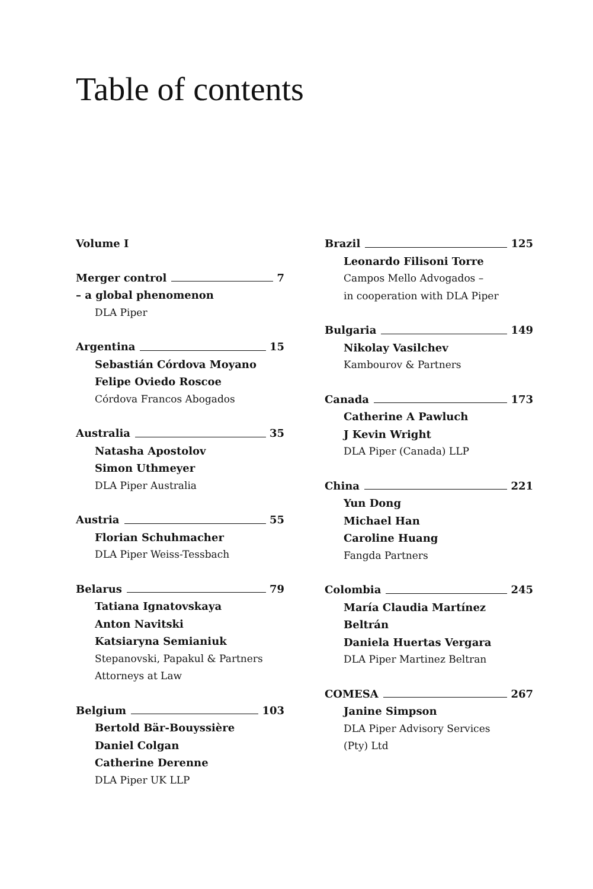Table of contents
Volume I
Merger control 7
– a global phenomenon
DLA Piper
Argentina 15
Sebastián Córdova Moyano
Felipe Oviedo Roscoe
Córdova Francos Abogados
Australia 35
Natasha Apostolov
Simon Uthmeyer
DLA Piper Australia
Austria 55
Florian Schuhmacher
DLA Piper Weiss-Tessbach
Belarus 79
Tatiana Ignatovskaya
Anton Navitski
Katsiaryna Semianiuk
Stepanovski, Papakul & Partners
Attorneys at Law
Belgium 103
Bertold Bär-Bouyssière
Daniel Colgan
Catherine Derenne
DLA Piper UK LLP
Brazil 125
Leonardo Filisoni Torre
Campos Mello Advogados –
in cooperation with DLA Piper
Bulgaria 149
Nikolay Vasilchev
Kambourov & Partners
Canada 173
Catherine A Pawluch
J Kevin Wright
DLA Piper (Canada) LLP
China 221
Yun Dong
Michael Han
Caroline Huang
Fangda Partners
Colombia 245
María Claudia Martínez Beltrán
Daniela Huertas Vergara
DLA Piper Martinez Beltran
COMESA 267
Janine Simpson
DLA Piper Advisory Services
(Pty) Ltd